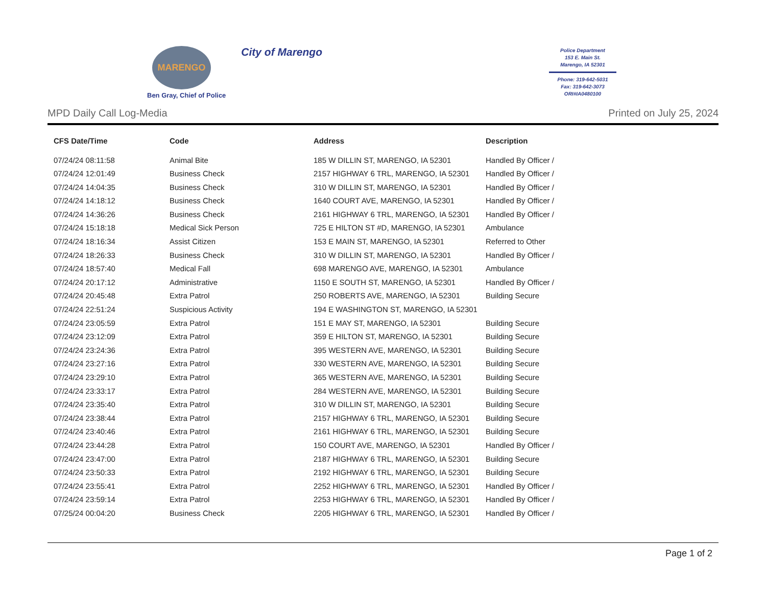MARENGO
Ben Gray, Chief of Police
City of Marengo
Police Department
153 E. Main St.
Marengo, IA 52301
Phone: 319-642-5031
Fax: 319-642-3073
ORI#IA0480100
MPD Daily Call Log-Media Printed on July 25, 2024
| CFS Date/Time | Code | Address | Description |
| --- | --- | --- | --- |
| 07/24/24 08:11:58 | Animal Bite | 185 W DILLIN ST, MARENGO, IA 52301 | Handled By Officer / |
| 07/24/24 12:01:49 | Business Check | 2157 HIGHWAY 6 TRL, MARENGO, IA 52301 | Handled By Officer / |
| 07/24/24 14:04:35 | Business Check | 310 W DILLIN ST, MARENGO, IA 52301 | Handled By Officer / |
| 07/24/24 14:18:12 | Business Check | 1640 COURT AVE, MARENGO, IA 52301 | Handled By Officer / |
| 07/24/24 14:36:26 | Business Check | 2161 HIGHWAY 6 TRL, MARENGO, IA 52301 | Handled By Officer / |
| 07/24/24 15:18:18 | Medical Sick Person | 725 E HILTON ST #D, MARENGO, IA 52301 | Ambulance |
| 07/24/24 18:16:34 | Assist Citizen | 153 E MAIN ST, MARENGO, IA 52301 | Referred to Other |
| 07/24/24 18:26:33 | Business Check | 310 W DILLIN ST, MARENGO, IA 52301 | Handled By Officer / |
| 07/24/24 18:57:40 | Medical Fall | 698 MARENGO AVE, MARENGO, IA 52301 | Ambulance |
| 07/24/24 20:17:12 | Administrative | 1150 E SOUTH ST, MARENGO, IA 52301 | Handled By Officer / |
| 07/24/24 20:45:48 | Extra Patrol | 250 ROBERTS AVE, MARENGO, IA 52301 | Building Secure |
| 07/24/24 22:51:24 | Suspicious Activity | 194 E WASHINGTON ST, MARENGO, IA 52301 | |
| 07/24/24 23:05:59 | Extra Patrol | 151 E MAY ST, MARENGO, IA 52301 | Building Secure |
| 07/24/24 23:12:09 | Extra Patrol | 359 E HILTON ST, MARENGO, IA 52301 | Building Secure |
| 07/24/24 23:24:36 | Extra Patrol | 395 WESTERN AVE, MARENGO, IA 52301 | Building Secure |
| 07/24/24 23:27:16 | Extra Patrol | 330 WESTERN AVE, MARENGO, IA 52301 | Building Secure |
| 07/24/24 23:29:10 | Extra Patrol | 365 WESTERN AVE, MARENGO, IA 52301 | Building Secure |
| 07/24/24 23:33:17 | Extra Patrol | 284 WESTERN AVE, MARENGO, IA 52301 | Building Secure |
| 07/24/24 23:35:40 | Extra Patrol | 310 W DILLIN ST, MARENGO, IA 52301 | Building Secure |
| 07/24/24 23:38:44 | Extra Patrol | 2157 HIGHWAY 6 TRL, MARENGO, IA 52301 | Building Secure |
| 07/24/24 23:40:46 | Extra Patrol | 2161 HIGHWAY 6 TRL, MARENGO, IA 52301 | Building Secure |
| 07/24/24 23:44:28 | Extra Patrol | 150 COURT AVE, MARENGO, IA 52301 | Handled By Officer / |
| 07/24/24 23:47:00 | Extra Patrol | 2187 HIGHWAY 6 TRL, MARENGO, IA 52301 | Building Secure |
| 07/24/24 23:50:33 | Extra Patrol | 2192 HIGHWAY 6 TRL, MARENGO, IA 52301 | Building Secure |
| 07/24/24 23:55:41 | Extra Patrol | 2252 HIGHWAY 6 TRL, MARENGO, IA 52301 | Handled By Officer / |
| 07/24/24 23:59:14 | Extra Patrol | 2253 HIGHWAY 6 TRL, MARENGO, IA 52301 | Handled By Officer / |
| 07/25/24 00:04:20 | Business Check | 2205 HIGHWAY 6 TRL, MARENGO, IA 52301 | Handled By Officer / |
Page 1 of 2